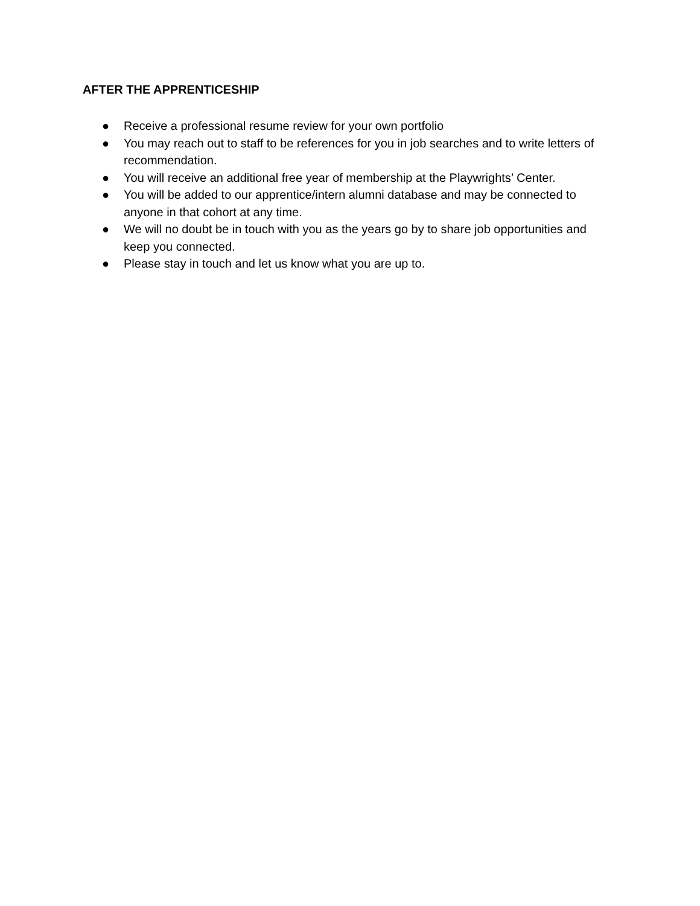AFTER THE APPRENTICESHIP
● Receive a professional resume review for your own portfolio
● You may reach out to staff to be references for you in job searches and to write letters of recommendation.
● You will receive an additional free year of membership at the Playwrights’ Center.
● You will be added to our apprentice/intern alumni database and may be connected to anyone in that cohort at any time.
● We will no doubt be in touch with you as the years go by to share job opportunities and keep you connected.
● Please stay in touch and let us know what you are up to.